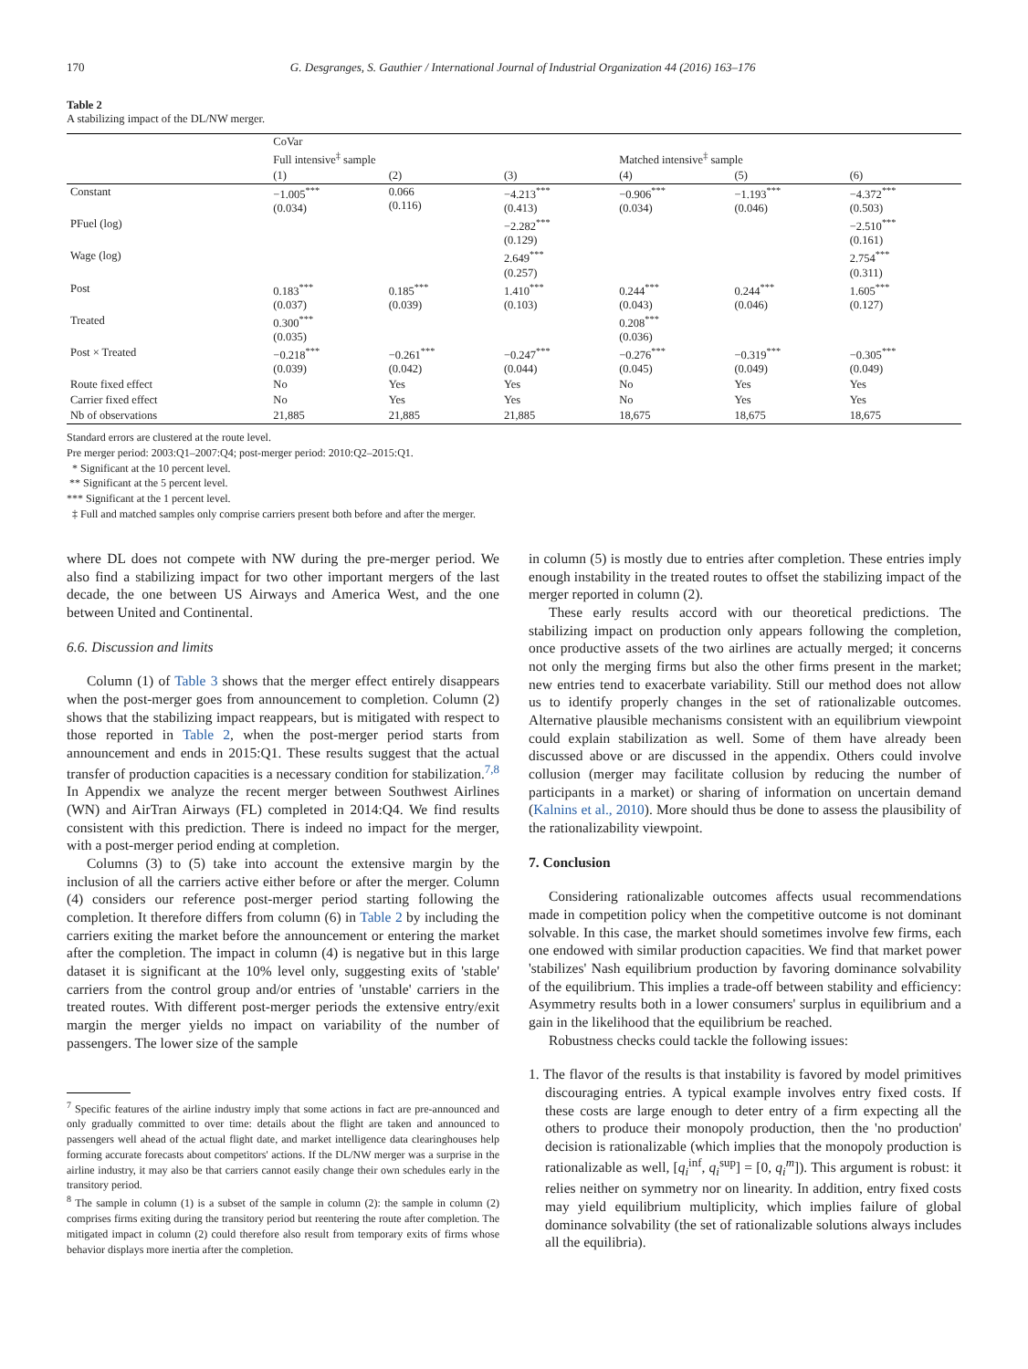170 G. Desgranges, S. Gauthier / International Journal of Industrial Organization 44 (2016) 163–176
Table 2
A stabilizing impact of the DL/NW merger.
| | CoVar | | | | | |
| --- | --- | --- | --- | --- | --- | --- |
| | Full intensive<sup>‡</sup> sample | | | Matched intensive<sup>‡</sup> sample | | |
| | (1) | (2) | (3) | (4) | (5) | (6) |
| Constant | −1.005<sup>***</sup> (0.034) | 0.066 (0.116) | −4.213<sup>***</sup> (0.413) | −0.906<sup>***</sup> (0.034) | −1.193<sup>***</sup> (0.046) | −4.372<sup>***</sup> (0.503) |
| PFuel (log) | | | −2.282<sup>***</sup> (0.129) | | | −2.510<sup>***</sup> (0.161) |
| Wage (log) | | | 2.649<sup>***</sup> (0.257) | | | 2.754<sup>***</sup> (0.311) |
| Post | 0.183<sup>***</sup> (0.037) | 0.185<sup>***</sup> (0.039) | 1.410<sup>***</sup> (0.103) | 0.244<sup>***</sup> (0.043) | 0.244<sup>***</sup> (0.046) | 1.605<sup>***</sup> (0.127) |
| Treated | 0.300<sup>***</sup> (0.035) | | | 0.208<sup>***</sup> (0.036) | | |
| Post × Treated | −0.218<sup>***</sup> (0.039) | −0.261<sup>***</sup> (0.042) | −0.247<sup>***</sup> (0.044) | −0.276<sup>***</sup> (0.045) | −0.319<sup>***</sup> (0.049) | −0.305<sup>***</sup> (0.049) |
| Route fixed effect | No | Yes | Yes | No | Yes | Yes |
| Carrier fixed effect | No | Yes | Yes | No | Yes | Yes |
| Nb of observations | 21,885 | 21,885 | 21,885 | 18,675 | 18,675 | 18,675 |
Standard errors are clustered at the route level.
Pre merger period: 2003:Q1–2007:Q4; post-merger period: 2010:Q2–2015:Q1.
* Significant at the 10 percent level.
** Significant at the 5 percent level.
*** Significant at the 1 percent level.
‡ Full and matched samples only comprise carriers present both before and after the merger.
where DL does not compete with NW during the pre-merger period. We also find a stabilizing impact for two other important mergers of the last decade, the one between US Airways and America West, and the one between United and Continental.
6.6. Discussion and limits
Column (1) of Table 3 shows that the merger effect entirely disappears when the post-merger goes from announcement to completion. Column (2) shows that the stabilizing impact reappears, but is mitigated with respect to those reported in Table 2, when the post-merger period starts from announcement and ends in 2015:Q1. These results suggest that the actual transfer of production capacities is a necessary condition for stabilization.<sup>7,8</sup> In Appendix we analyze the recent merger between Southwest Airlines (WN) and AirTran Airways (FL) completed in 2014:Q4. We find results consistent with this prediction. There is indeed no impact for the merger, with a post-merger period ending at completion.
Columns (3) to (5) take into account the extensive margin by the inclusion of all the carriers active either before or after the merger. Column (4) considers our reference post-merger period starting following the completion. It therefore differs from column (6) in Table 2 by including the carriers exiting the market before the announcement or entering the market after the completion. The impact in column (4) is negative but in this large dataset it is significant at the 10% level only, suggesting exits of 'stable' carriers from the control group and/or entries of 'unstable' carriers in the treated routes. With different post-merger periods the extensive entry/exit margin the merger yields no impact on variability of the number of passengers. The lower size of the sample
<sup>7</sup> Specific features of the airline industry imply that some actions in fact are pre-announced and only gradually committed to over time: details about the flight are taken and announced to passengers well ahead of the actual flight date, and market intelligence data clearinghouses help forming accurate forecasts about competitors' actions. If the DL/NW merger was a surprise in the airline industry, it may also be that carriers cannot easily change their own schedules early in the transitory period.
<sup>8</sup> The sample in column (1) is a subset of the sample in column (2): the sample in column (2) comprises firms exiting during the transitory period but reentering the route after completion. The mitigated impact in column (2) could therefore also result from temporary exits of firms whose behavior displays more inertia after the completion.
in column (5) is mostly due to entries after completion. These entries imply enough instability in the treated routes to offset the stabilizing impact of the merger reported in column (2).
These early results accord with our theoretical predictions. The stabilizing impact on production only appears following the completion, once productive assets of the two airlines are actually merged; it concerns not only the merging firms but also the other firms present in the market; new entries tend to exacerbate variability. Still our method does not allow us to identify properly changes in the set of rationalizable outcomes. Alternative plausible mechanisms consistent with an equilibrium viewpoint could explain stabilization as well. Some of them have already been discussed above or are discussed in the appendix. Others could involve collusion (merger may facilitate collusion by reducing the number of participants in a market) or sharing of information on uncertain demand (Kalnins et al., 2010). More should thus be done to assess the plausibility of the rationalizability viewpoint.
7. Conclusion
Considering rationalizable outcomes affects usual recommendations made in competition policy when the competitive outcome is not dominant solvable. In this case, the market should sometimes involve few firms, each one endowed with similar production capacities. We find that market power 'stabilizes' Nash equilibrium production by favoring dominance solvability of the equilibrium. This implies a trade-off between stability and efficiency: Asymmetry results both in a lower consumers' surplus in equilibrium and a gain in the likelihood that the equilibrium be reached.
Robustness checks could tackle the following issues:
1. The flavor of the results is that instability is favored by model primitives discouraging entries. A typical example involves entry fixed costs. If these costs are large enough to deter entry of a firm expecting all the others to produce their monopoly production, then the 'no production' decision is rationalizable (which implies that the monopoly production is rationalizable as well, [q<sub>i</sub><sup>inf</sup>, q<sub>i</sub><sup>sup</sup>] = [0, q<sub>i</sub><sup>m</sup>]). This argument is robust: it relies neither on symmetry nor on linearity. In addition, entry fixed costs may yield equilibrium multiplicity, which implies failure of global dominance solvability (the set of rationalizable solutions always includes all the equilibria).